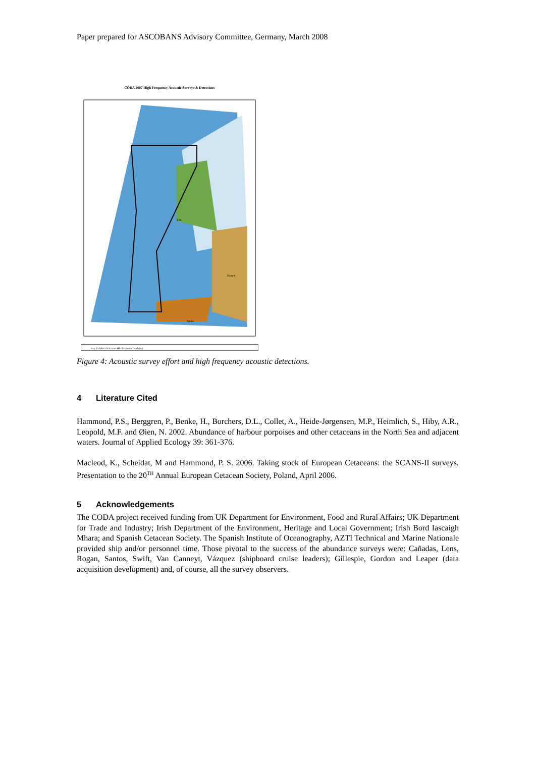Paper prepared for ASCOBANS Advisory Committee, Germany, March 2008
CODA 2007 High Frequency Acoustic Surveys & Detections
Key: Delphin click trains HF click trains Depth (m)
UK
France
Spain
Figure 4: Acoustic survey effort and high frequency acoustic detections.
4 Literature Cited
Hammond, P.S., Berggren, P., Benke, H., Borchers, D.L., Collet, A., Heide-Jørgensen, M.P., Heimlich, S., Hiby, A.R., Leopold, M.F. and Øien, N. 2002. Abundance of harbour porpoises and other cetaceans in the North Sea and adjacent waters. Journal of Applied Ecology 39: 361-376.
Macleod, K., Scheidat, M and Hammond, P. S. 2006. Taking stock of European Cetaceans: the SCANS-II surveys. Presentation to the 20<sup>TH</sup> Annual European Cetacean Society, Poland, April 2006.
5 Acknowledgements
The CODA project received funding from UK Department for Environment, Food and Rural Affairs; UK Department for Trade and Industry; Irish Department of the Environment, Heritage and Local Government; Irish Bord Iascaigh Mhara; and Spanish Cetacean Society. The Spanish Institute of Oceanography, AZTI Technical and Marine Nationale provided ship and/or personnel time. Those pivotal to the success of the abundance surveys were: Cañadas, Lens, Rogan, Santos, Swift, Van Canneyt, Vázquez (shipboard cruise leaders); Gillespie, Gordon and Leaper (data acquisition development) and, of course, all the survey observers.